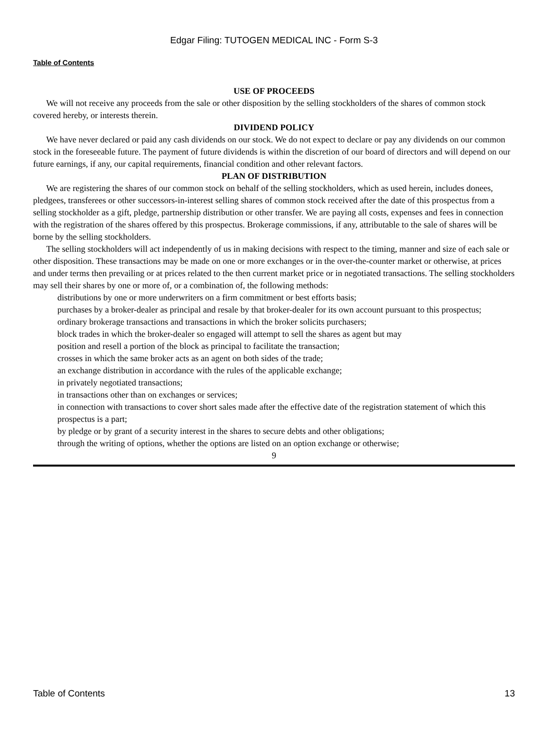Edgar Filing: TUTOGEN MEDICAL INC - Form S-3
Table of Contents
USE OF PROCEEDS
We will not receive any proceeds from the sale or other disposition by the selling stockholders of the shares of common stock covered hereby, or interests therein.
DIVIDEND POLICY
We have never declared or paid any cash dividends on our stock. We do not expect to declare or pay any dividends on our common stock in the foreseeable future. The payment of future dividends is within the discretion of our board of directors and will depend on our future earnings, if any, our capital requirements, financial condition and other relevant factors.
PLAN OF DISTRIBUTION
We are registering the shares of our common stock on behalf of the selling stockholders, which as used herein, includes donees, pledgees, transferees or other successors-in-interest selling shares of common stock received after the date of this prospectus from a selling stockholder as a gift, pledge, partnership distribution or other transfer. We are paying all costs, expenses and fees in connection with the registration of the shares offered by this prospectus. Brokerage commissions, if any, attributable to the sale of shares will be borne by the selling stockholders.
The selling stockholders will act independently of us in making decisions with respect to the timing, manner and size of each sale or other disposition. These transactions may be made on one or more exchanges or in the over-the-counter market or otherwise, at prices and under terms then prevailing or at prices related to the then current market price or in negotiated transactions. The selling stockholders may sell their shares by one or more of, or a combination of, the following methods:
distributions by one or more underwriters on a firm commitment or best efforts basis;
purchases by a broker-dealer as principal and resale by that broker-dealer for its own account pursuant to this prospectus;
ordinary brokerage transactions and transactions in which the broker solicits purchasers;
block trades in which the broker-dealer so engaged will attempt to sell the shares as agent but may
position and resell a portion of the block as principal to facilitate the transaction;
crosses in which the same broker acts as an agent on both sides of the trade;
an exchange distribution in accordance with the rules of the applicable exchange;
in privately negotiated transactions;
in transactions other than on exchanges or services;
in connection with transactions to cover short sales made after the effective date of the registration statement of which this prospectus is a part;
by pledge or by grant of a security interest in the shares to secure debts and other obligations;
through the writing of options, whether the options are listed on an option exchange or otherwise;
9
Table of Contents 13